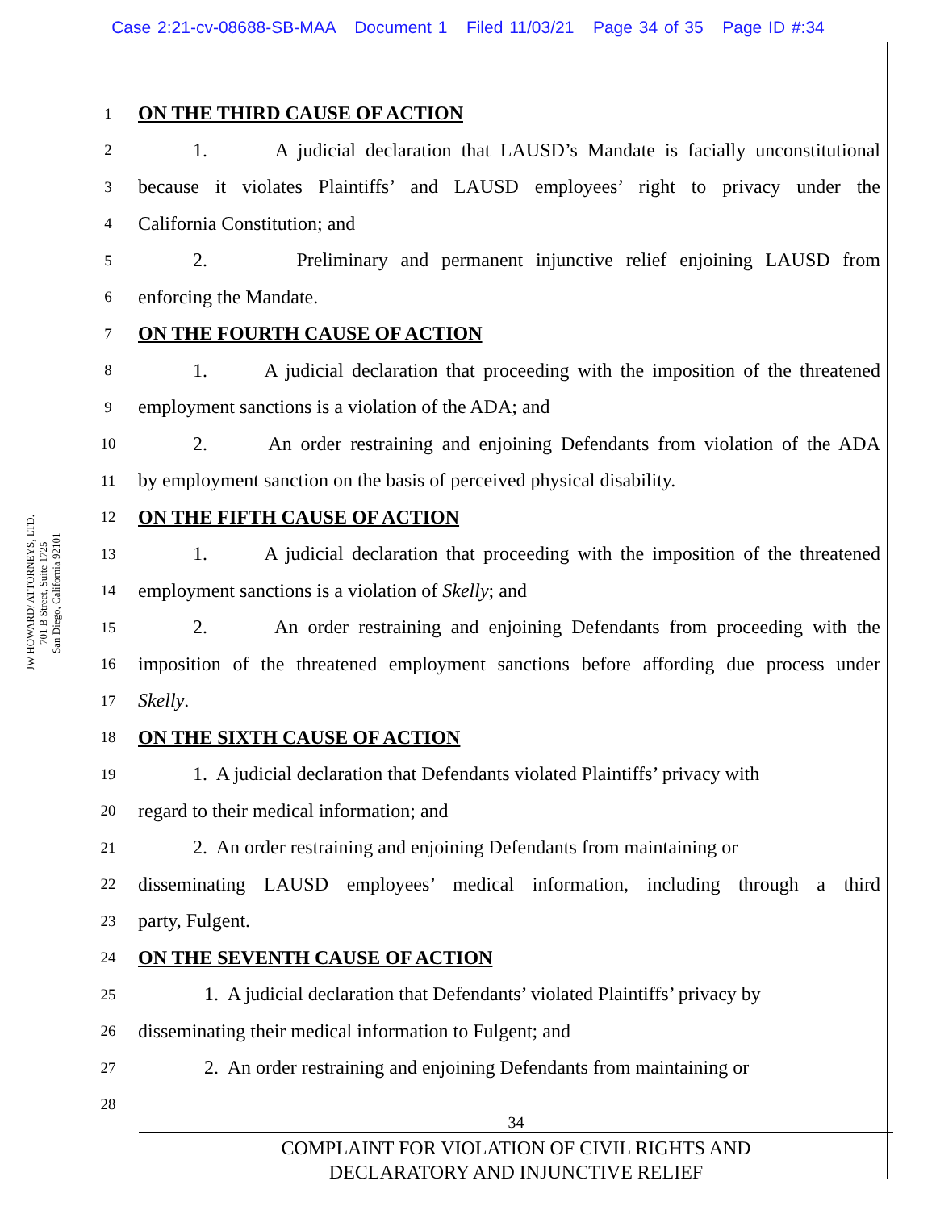Case 2:21-cv-08688-SB-MAA Document 1 Filed 11/03/21 Page 34 of 35 Page ID #:34
JW HOWARD/ ATTORNEYS, LTD.
701 B Street, Suite 1725
San Diego, California 92101
1 ON THE THIRD CAUSE OF ACTION
2 1. A judicial declaration that LAUSD’s Mandate is facially unconstitutional
3 because it violates Plaintiffs’ and LAUSD employees’ right to privacy under the
4 California Constitution; and
5 2. Preliminary and permanent injunctive relief enjoining LAUSD from
6 enforcing the Mandate.
7 ON THE FOURTH CAUSE OF ACTION
8 1. A judicial declaration that proceeding with the imposition of the threatened
9 employment sanctions is a violation of the ADA; and
10 2. An order restraining and enjoining Defendants from violation of the ADA
11 by employment sanction on the basis of perceived physical disability.
12 ON THE FIFTH CAUSE OF ACTION
13 1. A judicial declaration that proceeding with the imposition of the threatened
14 employment sanctions is a violation of Skelly; and
15 2. An order restraining and enjoining Defendants from proceeding with the
16 imposition of the threatened employment sanctions before affording due process under
17 Skelly.
18 ON THE SIXTH CAUSE OF ACTION
19 1. A judicial declaration that Defendants violated Plaintiffs’ privacy with
20 regard to their medical information; and
21 2. An order restraining and enjoining Defendants from maintaining or
22 disseminating LAUSD employees’ medical information, including through a third
23 party, Fulgent.
24 ON THE SEVENTH CAUSE OF ACTION
25 1. A judicial declaration that Defendants’ violated Plaintiffs’ privacy by
26 disseminating their medical information to Fulgent; and
27 2. An order restraining and enjoining Defendants from maintaining or
28
34
COMPLAINT FOR VIOLATION OF CIVIL RIGHTS AND
DECLARATORY AND INJUNCTIVE RELIEF